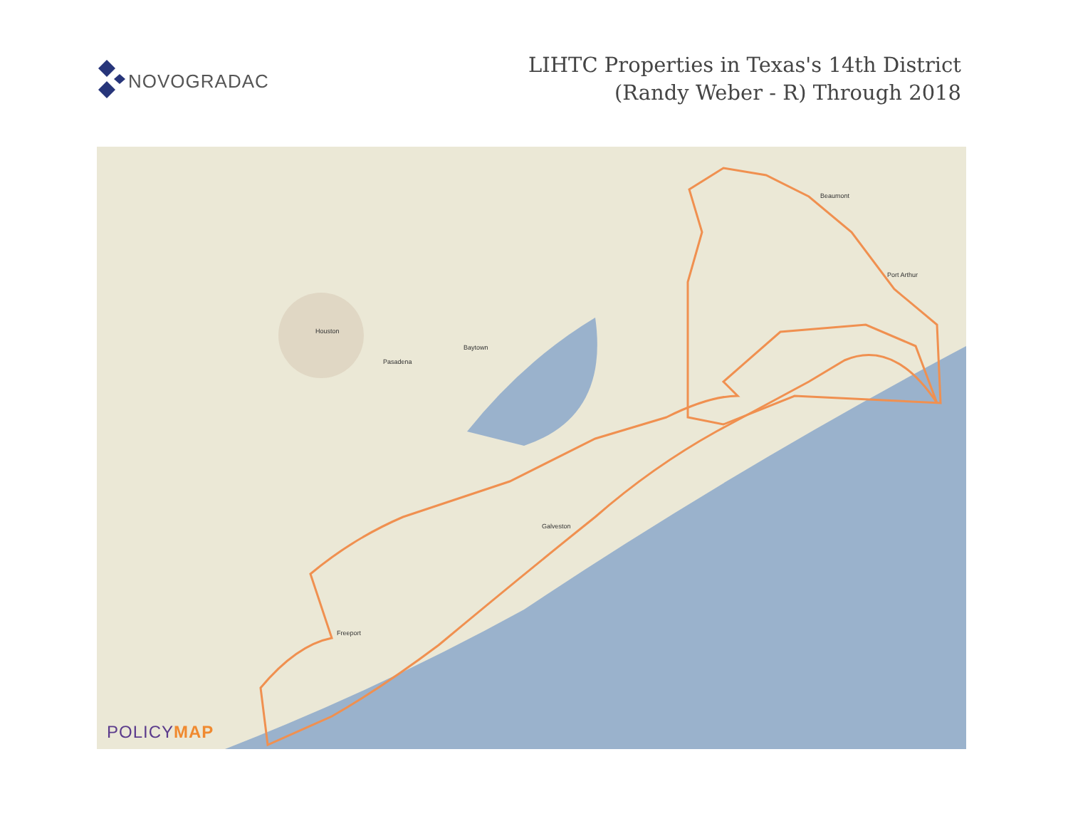NOVOGRADAC
LIHTC Properties in Texas's 14th District
(Randy Weber - R) Through 2018
Houston
Beaumont
Galveston
Port Arthur
Freeport
Baytown
Pasadena
POLICYMAP